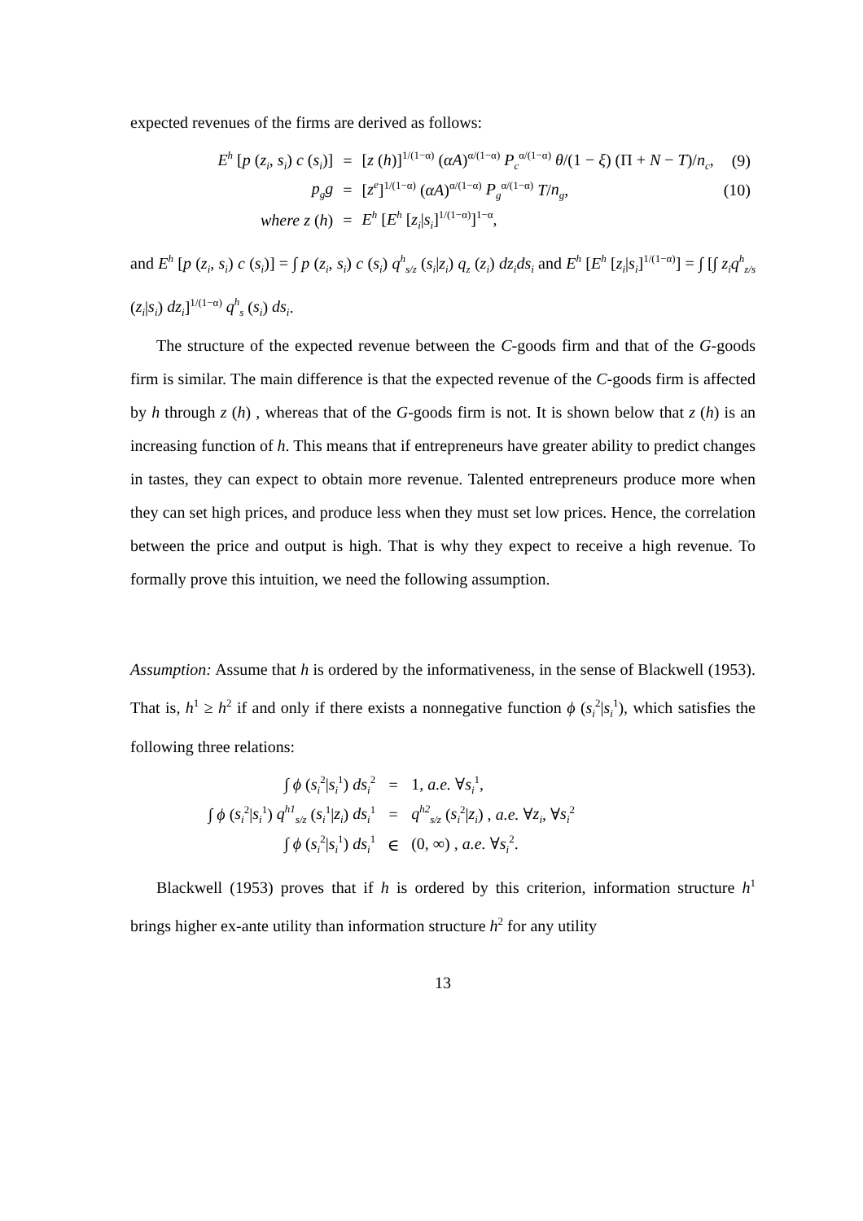expected revenues of the firms are derived as follows:
| E<sup>h</sup> [ p ( z<sub>i</sub> , s<sub>i</sub> ) c ( s<sub>i</sub> )] | = | [ z ( h )]<sup>1/(1−α)</sup> ( αA )<sup>α/(1−α)</sup> P<sub>c</sub><sup>α/(1−α)</sup> θ /(1 − ξ ) (Π + N − T )/ n<sub>c</sub> , | (9) |
| p<sub>g</sub>g | = | [ z<sup>e</sup> ]<sup>1/(1−α)</sup> ( αA )<sup>α/(1−α)</sup> P<sub>g</sub><sup>α/(1−α)</sup> T / n<sub>g</sub> , | (10) |
| where z ( h ) | = | E<sup>h</sup> [ E<sup>h</sup> [ z<sub>i</sub> / s<sub>i</sub> ]<sup>1/(1−α)</sup>]<sup>1−α</sup>, | |
and E<sup>h</sup> [p (z<sub>i</sub>, s<sub>i</sub>) c (s<sub>i</sub>)] = ∫ p (z<sub>i</sub>, s<sub>i</sub>) c (s<sub>i</sub>) q<sup>h</sup><sub>s/z</sub> (s<sub>i</sub>|z<sub>i</sub>) q<sub>z</sub> (z<sub>i</sub>) dz<sub>i</sub>ds<sub>i</sub> and E<sup>h</sup> [E<sup>h</sup> [z<sub>i</sub>|s<sub>i</sub>]<sup>1/(1−α)</sup>] = ∫ [∫ z<sub>i</sub>q<sup>h</sup><sub>z/s</sub> (z<sub>i</sub>|s<sub>i</sub>) dz<sub>i</sub>]<sup>1/(1−α)</sup> q<sup>h</sup><sub>s</sub> (s<sub>i</sub>) ds<sub>i</sub>.
The structure of the expected revenue between the C-goods firm and that of the G-goods firm is similar. The main difference is that the expected revenue of the C-goods firm is affected by h through z (h) , whereas that of the G-goods firm is not. It is shown below that z (h) is an increasing function of h. This means that if entrepreneurs have greater ability to predict changes in tastes, they can expect to obtain more revenue. Talented entrepreneurs produce more when they can set high prices, and produce less when they must set low prices. Hence, the correlation between the price and output is high. That is why they expect to receive a high revenue. To formally prove this intuition, we need the following assumption.
Assumption: Assume that h is ordered by the informativeness, in the sense of Blackwell (1953). That is, h<sup>1</sup> ≥ h<sup>2</sup> if and only if there exists a nonnegative function ϕ (s<sub>i</sub><sup>2</sup>|s<sub>i</sub><sup>1</sup>), which satisfies the following three relations:
| ∫ ϕ ( s<sub>i</sub><sup>2</sup>/ s<sub>i</sub><sup>1</sup>) ds<sub>i</sub><sup>2</sup> | = | 1, a.e. ∀ s<sub>i</sub><sup>1</sup>, |
| ∫ ϕ ( s<sub>i</sub><sup>2</sup>/ s<sub>i</sub><sup>1</sup>) q<sup>h1</sup><sub>s/z</sub> ( s<sub>i</sub><sup>1</sup>/ z<sub>i</sub> ) ds<sub>i</sub><sup>1</sup> | = | q<sup>h2</sup><sub>s/z</sub> ( s<sub>i</sub><sup>2</sup>/ z<sub>i</sub> ) , a.e. ∀ z<sub>i</sub> , ∀ s<sub>i</sub><sup>2</sup> |
| ∫ ϕ ( s<sub>i</sub><sup>2</sup>/ s<sub>i</sub><sup>1</sup>) ds<sub>i</sub><sup>1</sup> | ∈ | (0, ∞) , a.e. ∀ s<sub>i</sub><sup>2</sup>. |
Blackwell (1953) proves that if h is ordered by this criterion, information structure h<sup>1</sup> brings higher ex-ante utility than information structure h<sup>2</sup> for any utility
13